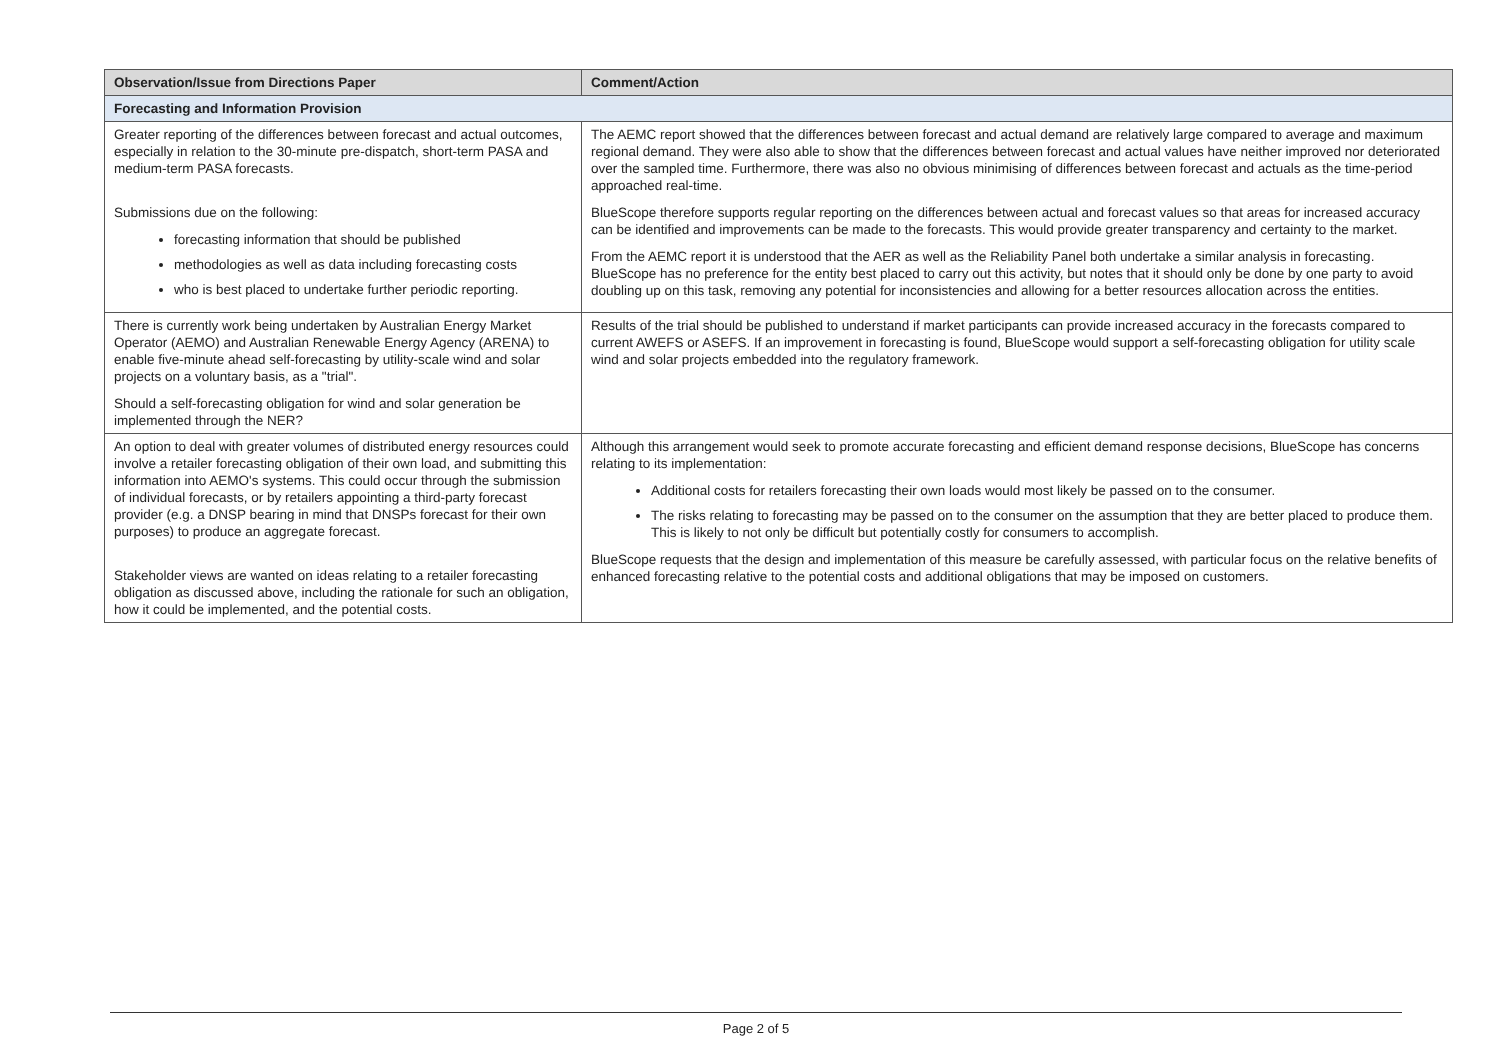| Observation/Issue from Directions Paper | Comment/Action |
| --- | --- |
| Forecasting and Information Provision | |
| Greater reporting of the differences between forecast and actual outcomes, especially in relation to the 30-minute pre-dispatch, short-term PASA and medium-term PASA forecasts. Submissions due on the following: forecasting information that should be published methodologies as well as data including forecasting costs who is best placed to undertake further periodic reporting. | The AEMC report showed that the differences between forecast and actual demand are relatively large compared to average and maximum regional demand. They were also able to show that the differences between forecast and actual values have neither improved nor deteriorated over the sampled time. Furthermore, there was also no obvious minimising of differences between forecast and actuals as the time-period approached real-time. BlueScope therefore supports regular reporting on the differences between actual and forecast values so that areas for increased accuracy can be identified and improvements can be made to the forecasts. This would provide greater transparency and certainty to the market. From the AEMC report it is understood that the AER as well as the Reliability Panel both undertake a similar analysis in forecasting. BlueScope has no preference for the entity best placed to carry out this activity, but notes that it should only be done by one party to avoid doubling up on this task, removing any potential for inconsistencies and allowing for a better resources allocation across the entities. |
| There is currently work being undertaken by Australian Energy Market Operator (AEMO) and Australian Renewable Energy Agency (ARENA) to enable five-minute ahead self-forecasting by utility-scale wind and solar projects on a voluntary basis, as a "trial". Should a self-forecasting obligation for wind and solar generation be implemented through the NER? | Results of the trial should be published to understand if market participants can provide increased accuracy in the forecasts compared to current AWEFS or ASEFS. If an improvement in forecasting is found, BlueScope would support a self-forecasting obligation for utility scale wind and solar projects embedded into the regulatory framework. |
| An option to deal with greater volumes of distributed energy resources could involve a retailer forecasting obligation of their own load, and submitting this information into AEMO's systems. This could occur through the submission of individual forecasts, or by retailers appointing a third-party forecast provider (e.g. a DNSP bearing in mind that DNSPs forecast for their own purposes) to produce an aggregate forecast. Stakeholder views are wanted on ideas relating to a retailer forecasting obligation as discussed above, including the rationale for such an obligation, how it could be implemented, and the potential costs. | Although this arrangement would seek to promote accurate forecasting and efficient demand response decisions, BlueScope has concerns relating to its implementation: Additional costs for retailers forecasting their own loads would most likely be passed on to the consumer. The risks relating to forecasting may be passed on to the consumer on the assumption that they are better placed to produce them. This is likely to not only be difficult but potentially costly for consumers to accomplish. BlueScope requests that the design and implementation of this measure be carefully assessed, with particular focus on the relative benefits of enhanced forecasting relative to the potential costs and additional obligations that may be imposed on customers. |
Page 2 of 5